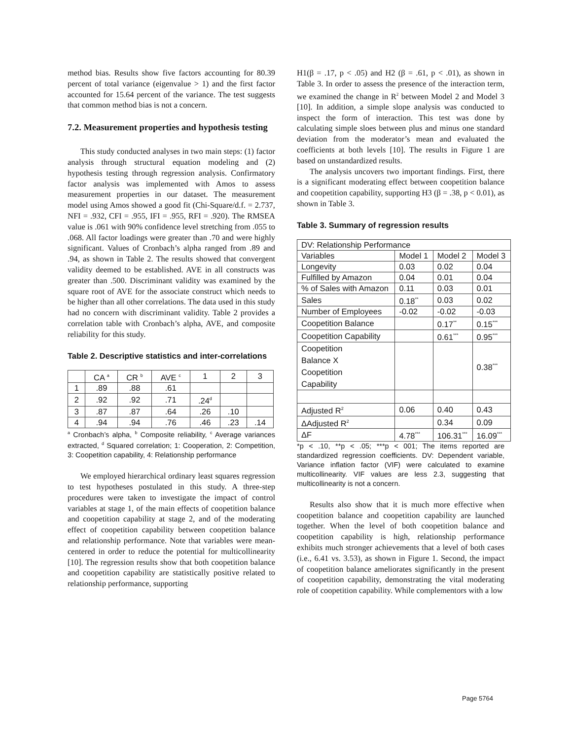method bias. Results show five factors accounting for 80.39 percent of total variance (eigenvalue > 1) and the first factor accounted for 15.64 percent of the variance. The test suggests that common method bias is not a concern.
7.2. Measurement properties and hypothesis testing
This study conducted analyses in two main steps: (1) factor analysis through structural equation modeling and (2) hypothesis testing through regression analysis. Confirmatory factor analysis was implemented with Amos to assess measurement properties in our dataset. The measurement model using Amos showed a good fit (Chi-Square/d.f. = 2.737, NFI = .932, CFI = .955, IFI = .955, RFI = .920). The RMSEA value is .061 with 90% confidence level stretching from .055 to .068. All factor loadings were greater than .70 and were highly significant. Values of Cronbach’s alpha ranged from .89 and .94, as shown in Table 2. The results showed that convergent validity deemed to be established. AVE in all constructs was greater than .500. Discriminant validity was examined by the square root of AVE for the associate construct which needs to be higher than all other correlations. The data used in this study had no concern with discriminant validity. Table 2 provides a correlation table with Cronbach’s alpha, AVE, and composite reliability for this study.
Table 2. Descriptive statistics and inter-correlations
| | CA <sup>a</sup> | CR <sup>b</sup> | AVE <sup>c</sup> | 1 | 2 | 3 |
| 1 | .89 | .88 | .61 | | | |
| 2 | .92 | .92 | .71 | .24<sup>d</sup> | | |
| 3 | .87 | .87 | .64 | .26 | .10 | |
| 4 | .94 | .94 | .76 | .46 | .23 | .14 |
<sup>a</sup> Cronbach’s alpha, <sup>b</sup> Composite reliability, <sup>c</sup> Average variances extracted, <sup>d</sup> Squared correlation; 1: Cooperation, 2: Competition, 3: Coopetition capability, 4: Relationship performance
We employed hierarchical ordinary least squares regression to test hypotheses postulated in this study. A three-step procedures were taken to investigate the impact of control variables at stage 1, of the main effects of coopetition balance and coopetition capability at stage 2, and of the moderating effect of coopetition capability between coopetition balance and relationship performance. Note that variables were mean-centered in order to reduce the potential for multicollinearity [10]. The regression results show that both coopetition balance and coopetition capability are statistically positive related to relationship performance, supporting
H1(β = .17, p < .05) and H2 (β = .61, p < .01), as shown in Table 3. In order to assess the presence of the interaction term, we examined the change in R<sup>2</sup> between Model 2 and Model 3 [10]. In addition, a simple slope analysis was conducted to inspect the form of interaction. This test was done by calculating simple sloes between plus and minus one standard deviation from the moderator’s mean and evaluated the coefficients at both levels [10]. The results in Figure 1 are based on unstandardized results.
The analysis uncovers two important findings. First, there is a significant moderating effect between coopetition balance and coopetition capability, supporting H3 (β = .38, p < 0.01), as shown in Table 3.
Table 3. Summary of regression results
| DV: Relationship Performance | | | |
| --- | --- | --- | --- |
| Variables | Model 1 | Model 2 | Model 3 |
| Longevity | 0.03 | 0.02 | 0.04 |
| Fulfilled by Amazon | 0.04 | 0.01 | 0.04 |
| % of Sales with Amazon | 0.11 | 0.03 | 0.01 |
| Sales | 0.18<sup>**</sup> | 0.03 | 0.02 |
| Number of Employees | -0.02 | -0.02 | -0.03 |
| Coopetition Balance | | 0.17<sup>**</sup> | 0.15<sup>***</sup> |
| Coopetition Capability | | 0.61<sup>***</sup> | 0.95<sup>***</sup> |
| Coopetition Balance X Coopetition Capability | | | 0.38<sup>***</sup> |
| Adjusted R<sup>2</sup> | 0.06 | 0.40 | 0.43 |
| ΔAdjusted R<sup>2</sup> | | 0.34 | 0.09 |
| ΔF | 4.78<sup>***</sup> | 106.31<sup>***</sup> | 16.09<sup>***</sup> |
*p < .10, **p < .05; ***p < 001; The items reported are standardized regression coefficients. DV: Dependent variable, Variance inflation factor (VIF) were calculated to examine multicollinearity. VIF values are less 2.3, suggesting that multicollinearity is not a concern.
Results also show that it is much more effective when coopetition balance and coopetition capability are launched together. When the level of both coopetition balance and coopetition capability is high, relationship performance exhibits much stronger achievements that a level of both cases (i.e., 6.41 vs. 3.53), as shown in Figure 1. Second, the impact of coopetition balance ameliorates significantly in the present of coopetition capability, demonstrating the vital moderating role of coopetition capability. While complementors with a low
Page 5764